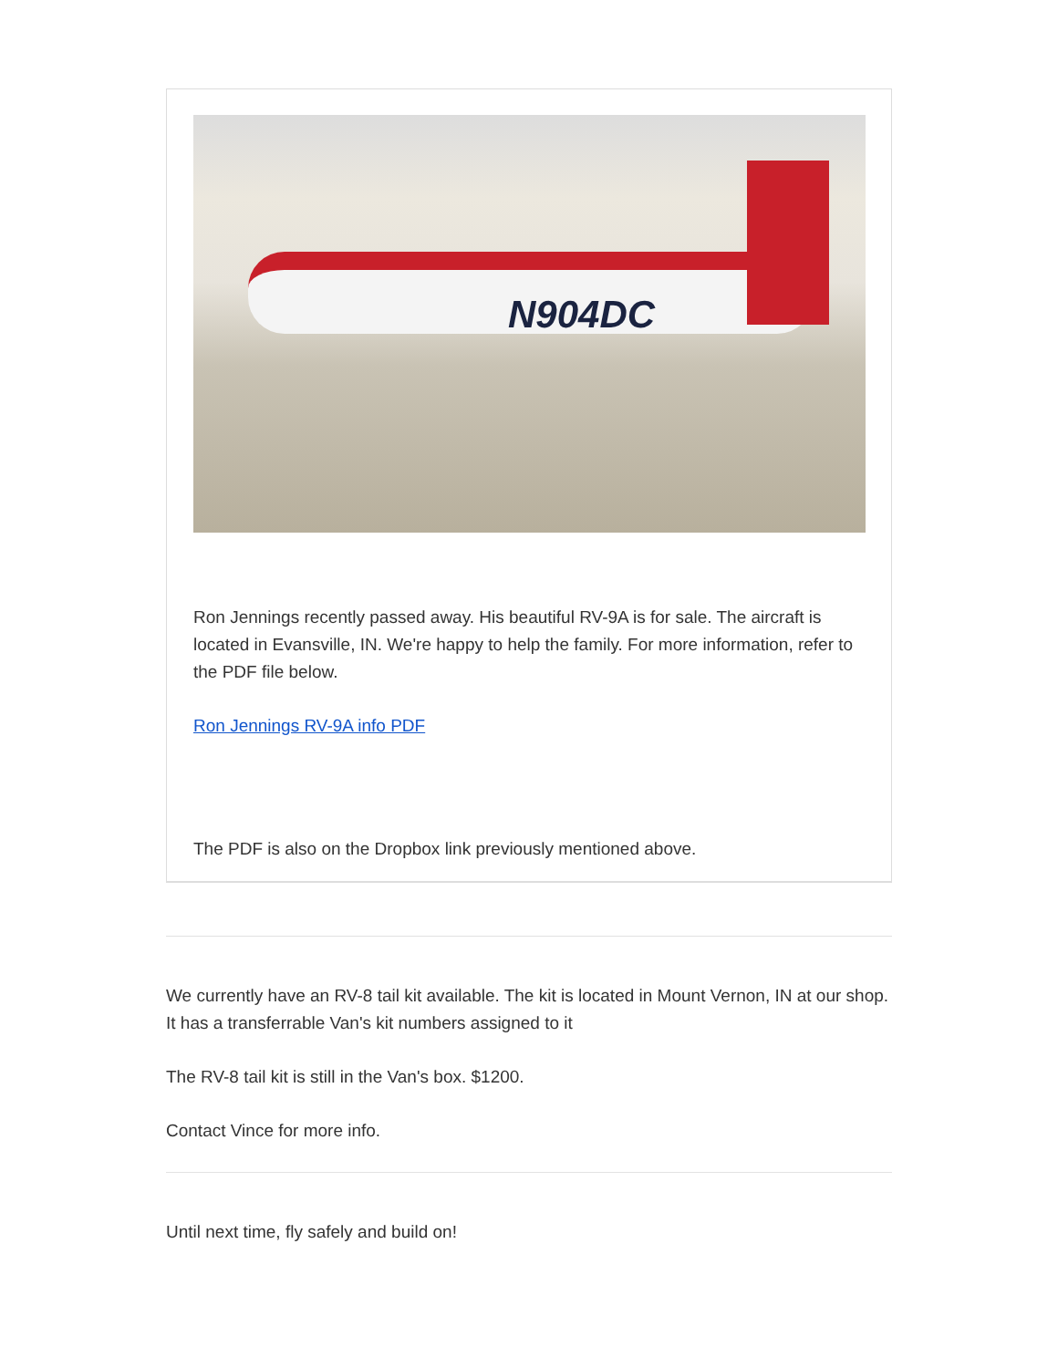N904DC
Ron Jennings recently passed away. His beautiful RV-9A is for sale. The aircraft is located in Evansville, IN. We're happy to help the family. For more information, refer to the PDF file below.
Ron Jennings RV-9A info PDF
The PDF is also on the Dropbox link previously mentioned above.
We currently have an RV-8 tail kit available. The kit is located in Mount Vernon, IN at our shop. It has a transferrable Van's kit numbers assigned to it
The RV-8 tail kit is still in the Van's box. $1200.
Contact Vince for more info.
Until next time, fly safely and build on!